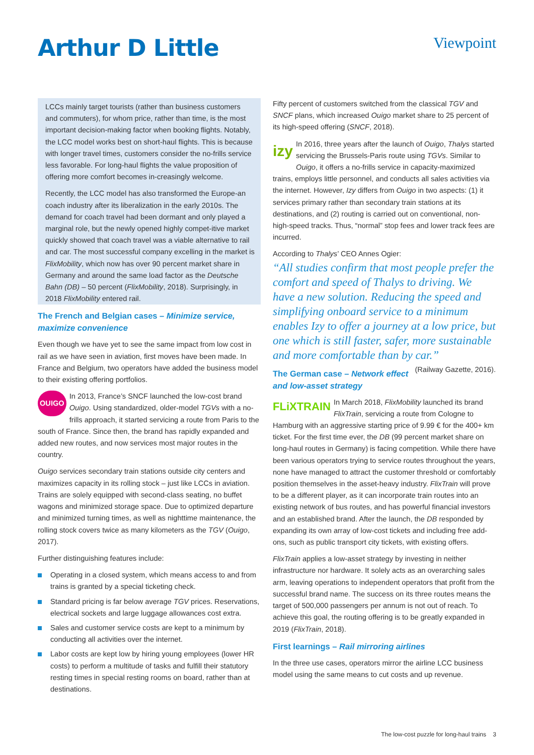Arthur D Little Viewpoint
LCCs mainly target tourists (rather than business customers and commuters), for whom price, rather than time, is the most important decision-making factor when booking flights. Notably, the LCC model works best on short-haul flights. This is because with longer travel times, customers consider the no-frills service less favorable. For long-haul flights the value proposition of offering more comfort becomes in-creasingly welcome.
Recently, the LCC model has also transformed the Europe-an coach industry after its liberalization in the early 2010s. The demand for coach travel had been dormant and only played a marginal role, but the newly opened highly compet-itive market quickly showed that coach travel was a viable alternative to rail and car. The most successful company excelling in the market is FlixMobility, which now has over 90 percent market share in Germany and around the same load factor as the Deutsche Bahn (DB) – 50 percent (FlixMobility, 2018). Surprisingly, in 2018 FlixMobility entered rail.
The French and Belgian cases – Minimize service, maximize convenience
Even though we have yet to see the same impact from low cost in rail as we have seen in aviation, first moves have been made. In France and Belgium, two operators have added the business model to their existing offering portfolios.
OUIGO In 2013, France’s SNCF launched the low-cost brand Ouigo. Using standardized, older-model TGVs with a no-frills approach, it started servicing a route from Paris to the south of France. Since then, the brand has rapidly expanded and added new routes, and now services most major routes in the country.
Ouigo services secondary train stations outside city centers and maximizes capacity in its rolling stock – just like LCCs in aviation. Trains are solely equipped with second-class seating, no buffet wagons and minimized storage space. Due to optimized departure and minimized turning times, as well as nighttime maintenance, the rolling stock covers twice as many kilometers as the TGV (Ouigo, 2017).
Further distinguishing features include:
Operating in a closed system, which means access to and from trains is granted by a special ticketing check.
Standard pricing is far below average TGV prices. Reservations, electrical sockets and large luggage allowances cost extra.
Sales and customer service costs are kept to a minimum by conducting all activities over the internet.
Labor costs are kept low by hiring young employees (lower HR costs) to perform a multitude of tasks and fulfill their statutory resting times in special resting rooms on board, rather than at destinations.
Fifty percent of customers switched from the classical TGV and SNCF plans, which increased Ouigo market share to 25 percent of its high-speed offering (SNCF, 2018).
izy In 2016, three years after the launch of Ouigo, Thalys started servicing the Brussels-Paris route using TGVs. Similar to Ouigo, it offers a no-frills service in capacity-maximized trains, employs little personnel, and conducts all sales activities via the internet. However, Izy differs from Ouigo in two aspects: (1) it services primary rather than secondary train stations at its destinations, and (2) routing is carried out on conventional, non-high-speed tracks. Thus, “normal” stop fees and lower track fees are incurred.
According to Thalys’ CEO Annes Ogier:
“All studies confirm that most people prefer the comfort and speed of Thalys to driving. We have a new solution. Reducing the speed and simplifying onboard service to a minimum enables Izy to offer a journey at a low price, but one which is still faster, safer, more sustainable and more comfortable than by car.” (Railway Gazette, 2016).
The German case – Network effect and low-asset strategy
FLiXTRAIN In March 2018, FlixMobility launched its brand FlixTrain, servicing a route from Cologne to Hamburg with an aggressive starting price of 9.99 € for the 400+ km ticket. For the first time ever, the DB (99 percent market share on long-haul routes in Germany) is facing competition. While there have been various operators trying to service routes throughout the years, none have managed to attract the customer threshold or comfortably position themselves in the asset-heavy industry. FlixTrain will prove to be a different player, as it can incorporate train routes into an existing network of bus routes, and has powerful financial investors and an established brand. After the launch, the DB responded by expanding its own array of low-cost tickets and including free add-ons, such as public transport city tickets, with existing offers.
FlixTrain applies a low-asset strategy by investing in neither infrastructure nor hardware. It solely acts as an overarching sales arm, leaving operations to independent operators that profit from the successful brand name. The success on its three routes means the target of 500,000 passengers per annum is not out of reach. To achieve this goal, the routing offering is to be greatly expanded in 2019 (FlixTrain, 2018).
First learnings – Rail mirroring airlines
In the three use cases, operators mirror the airline LCC business model using the same means to cut costs and up revenue.
The low-cost puzzle for long-haul trains 3